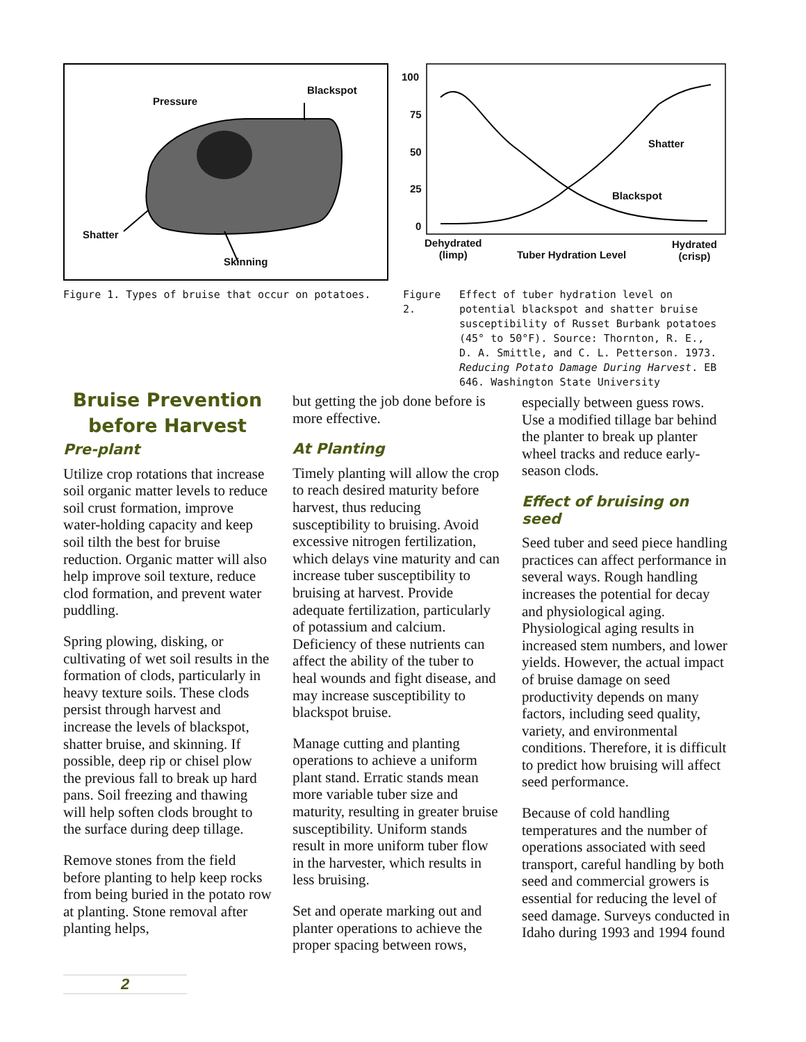Pressure
Blackspot
Shatter
Skinning
100
75
50
25
0
Shatter
Blackspot
Dehydrated
(limp)
Tuber Hydration Level
Hydrated
(crisp)
Figure 1. Types of bruise that occur on potatoes.
Figure 2. Effect of tuber hydration level on potential blackspot and shatter bruise susceptibility of Russet Burbank potatoes (45° to 50°F). Source: Thornton, R. E., D. A. Smittle, and C. L. Petterson. 1973. Reducing Potato Damage During Harvest. EB 646. Washington State University
Bruise Prevention before Harvest
Pre-plant
Utilize crop rotations that increase soil organic matter levels to reduce soil crust formation, improve water-holding capacity and keep soil tilth the best for bruise reduction. Organic matter will also help improve soil texture, reduce clod formation, and prevent water puddling.
Spring plowing, disking, or cultivating of wet soil results in the formation of clods, particularly in heavy texture soils. These clods persist through harvest and increase the levels of blackspot, shatter bruise, and skinning. If possible, deep rip or chisel plow the previous fall to break up hard pans. Soil freezing and thawing will help soften clods brought to the surface during deep tillage.
Remove stones from the field before planting to help keep rocks from being buried in the potato row at planting. Stone removal after planting helps,
but getting the job done before is more effective.
At Planting
Timely planting will allow the crop to reach desired maturity before harvest, thus reducing susceptibility to bruising. Avoid excessive nitrogen fertilization, which delays vine maturity and can increase tuber susceptibility to bruising at harvest. Provide adequate fertilization, particularly of potassium and calcium. Deficiency of these nutrients can affect the ability of the tuber to heal wounds and fight disease, and may increase susceptibility to blackspot bruise.
Manage cutting and planting operations to achieve a uniform plant stand. Erratic stands mean more variable tuber size and maturity, resulting in greater bruise susceptibility. Uniform stands result in more uniform tuber flow in the harvester, which results in less bruising.
Set and operate marking out and planter operations to achieve the proper spacing between rows,
especially between guess rows. Use a modified tillage bar behind the planter to break up planter wheel tracks and reduce early-season clods.
Effect of bruising on seed
Seed tuber and seed piece handling practices can affect performance in several ways. Rough handling increases the potential for decay and physiological aging. Physiological aging results in increased stem numbers, and lower yields. However, the actual impact of bruise damage on seed productivity depends on many factors, including seed quality, variety, and environmental conditions. Therefore, it is difficult to predict how bruising will affect seed performance.
Because of cold handling temperatures and the number of operations associated with seed transport, careful handling by both seed and commercial growers is essential for reducing the level of seed damage. Surveys conducted in Idaho during 1993 and 1994 found
2